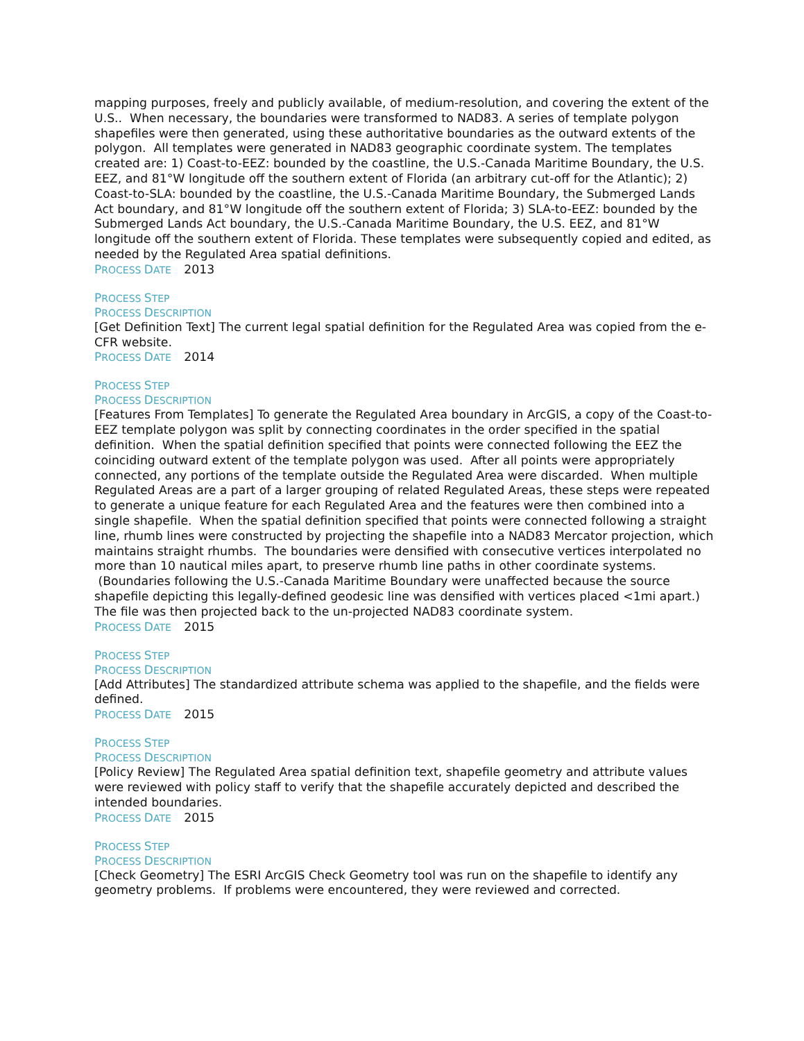mapping purposes, freely and publicly available, of medium-resolution, and covering the extent of the U.S.. When necessary, the boundaries were transformed to NAD83. A series of template polygon shapefiles were then generated, using these authoritative boundaries as the outward extents of the polygon. All templates were generated in NAD83 geographic coordinate system. The templates created are: 1) Coast-to-EEZ: bounded by the coastline, the U.S.-Canada Maritime Boundary, the U.S. EEZ, and 81°W longitude off the southern extent of Florida (an arbitrary cut-off for the Atlantic); 2) Coast-to-SLA: bounded by the coastline, the U.S.-Canada Maritime Boundary, the Submerged Lands Act boundary, and 81°W longitude off the southern extent of Florida; 3) SLA-to-EEZ: bounded by the Submerged Lands Act boundary, the U.S.-Canada Maritime Boundary, the U.S. EEZ, and 81°W longitude off the southern extent of Florida. These templates were subsequently copied and edited, as needed by the Regulated Area spatial definitions.
PROCESS DATE 2013
PROCESS STEP
PROCESS DESCRIPTION
[Get Definition Text] The current legal spatial definition for the Regulated Area was copied from the e-CFR website.
PROCESS DATE 2014
PROCESS STEP
PROCESS DESCRIPTION
[Features From Templates] To generate the Regulated Area boundary in ArcGIS, a copy of the Coast-to-EEZ template polygon was split by connecting coordinates in the order specified in the spatial definition. When the spatial definition specified that points were connected following the EEZ the coinciding outward extent of the template polygon was used. After all points were appropriately connected, any portions of the template outside the Regulated Area were discarded. When multiple Regulated Areas are a part of a larger grouping of related Regulated Areas, these steps were repeated to generate a unique feature for each Regulated Area and the features were then combined into a single shapefile. When the spatial definition specified that points were connected following a straight line, rhumb lines were constructed by projecting the shapefile into a NAD83 Mercator projection, which maintains straight rhumbs. The boundaries were densified with consecutive vertices interpolated no more than 10 nautical miles apart, to preserve rhumb line paths in other coordinate systems. (Boundaries following the U.S.-Canada Maritime Boundary were unaffected because the source shapefile depicting this legally-defined geodesic line was densified with vertices placed <1mi apart.) The file was then projected back to the un-projected NAD83 coordinate system.
PROCESS DATE 2015
PROCESS STEP
PROCESS DESCRIPTION
[Add Attributes] The standardized attribute schema was applied to the shapefile, and the fields were defined.
PROCESS DATE 2015
PROCESS STEP
PROCESS DESCRIPTION
[Policy Review] The Regulated Area spatial definition text, shapefile geometry and attribute values were reviewed with policy staff to verify that the shapefile accurately depicted and described the intended boundaries.
PROCESS DATE 2015
PROCESS STEP
PROCESS DESCRIPTION
[Check Geometry] The ESRI ArcGIS Check Geometry tool was run on the shapefile to identify any geometry problems. If problems were encountered, they were reviewed and corrected.